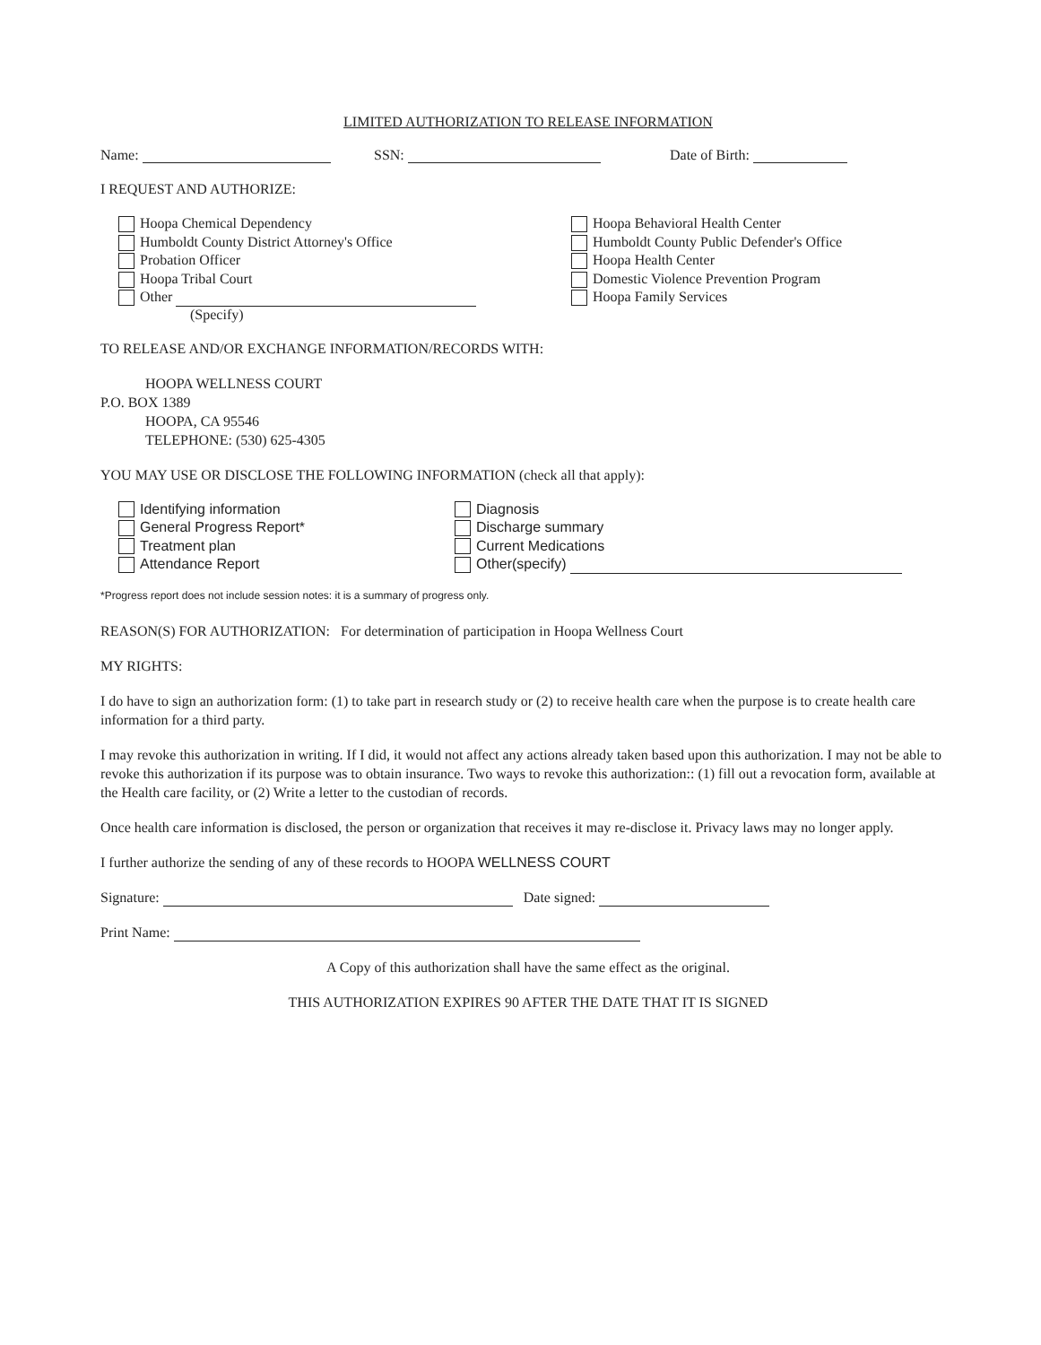LIMITED AUTHORIZATION TO RELEASE INFORMATION
Name: SSN: Date of Birth:
I REQUEST AND AUTHORIZE:
Hoopa Chemical Dependency
Humboldt County District Attorney's Office
Probation Officer
Hoopa Tribal Court
Other
(Specify)
Hoopa Behavioral Health Center
Humboldt County Public Defender's Office
Hoopa Health Center
Domestic Violence Prevention Program
Hoopa Family Services
TO RELEASE AND/OR EXCHANGE INFORMATION/RECORDS WITH:
HOOPA WELLNESS COURT
P.O. BOX 1389
HOOPA, CA 95546
TELEPHONE: (530) 625-4305
YOU MAY USE OR DISCLOSE THE FOLLOWING INFORMATION (check all that apply):
Identifying information
General Progress Report*
Treatment plan
Attendance Report
Diagnosis
Discharge summary
Current Medications
Other(specify)
*Progress report does not include session notes: it is a summary of progress only.
REASON(S) FOR AUTHORIZATION: For determination of participation in Hoopa Wellness Court
MY RIGHTS:
I do have to sign an authorization form: (1) to take part in research study or (2) to receive health care when the purpose is to create health care information for a third party.
I may revoke this authorization in writing. If I did, it would not affect any actions already taken based upon this authorization. I may not be able to revoke this authorization if its purpose was to obtain insurance. Two ways to revoke this authorization:: (1) fill out a revocation form, available at the Health care facility, or (2) Write a letter to the custodian of records.
Once health care information is disclosed, the person or organization that receives it may re-disclose it. Privacy laws may no longer apply.
I further authorize the sending of any of these records to HOOPA WELLNESS COURT
Signature: Date signed:
Print Name:
A Copy of this authorization shall have the same effect as the original.
THIS AUTHORIZATION EXPIRES 90 AFTER THE DATE THAT IT IS SIGNED